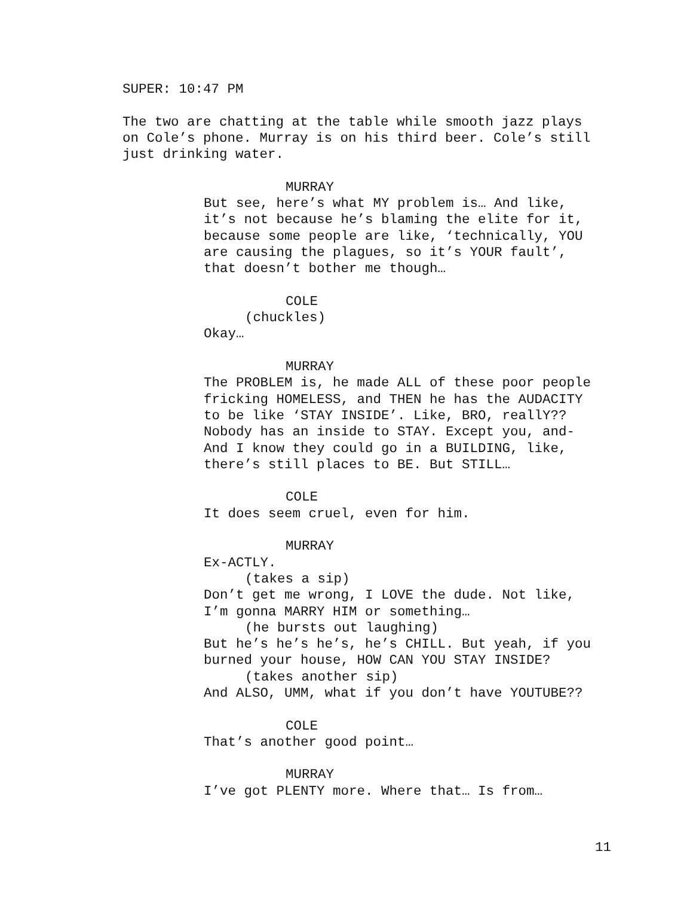SUPER: 10:47 PM
The two are chatting at the table while smooth jazz plays
on Cole’s phone. Murray is on his third beer. Cole’s still
just drinking water.
MURRAY
But see, here’s what MY problem is… And like,
it’s not because he’s blaming the elite for it,
because some people are like, ‘technically, YOU
are causing the plagues, so it’s YOUR fault’,
that doesn’t bother me though…
COLE
(chuckles)
Okay…
MURRAY
The PROBLEM is, he made ALL of these poor people
fricking HOMELESS, and THEN he has the AUDACITY
to be like ‘STAY INSIDE’. Like, BRO, reallY??
Nobody has an inside to STAY. Except you, and-
And I know they could go in a BUILDING, like,
there’s still places to BE. But STILL…
COLE
It does seem cruel, even for him.
MURRAY
Ex-ACTLY.
(takes a sip)
Don’t get me wrong, I LOVE the dude. Not like,
I’m gonna MARRY HIM or something…
(he bursts out laughing)
But he’s he’s he’s, he’s CHILL. But yeah, if you
burned your house, HOW CAN YOU STAY INSIDE?
(takes another sip)
And ALSO, UMM, what if you don’t have YOUTUBE??
COLE
That’s another good point…
MURRAY
I’ve got PLENTY more. Where that… Is from…
11